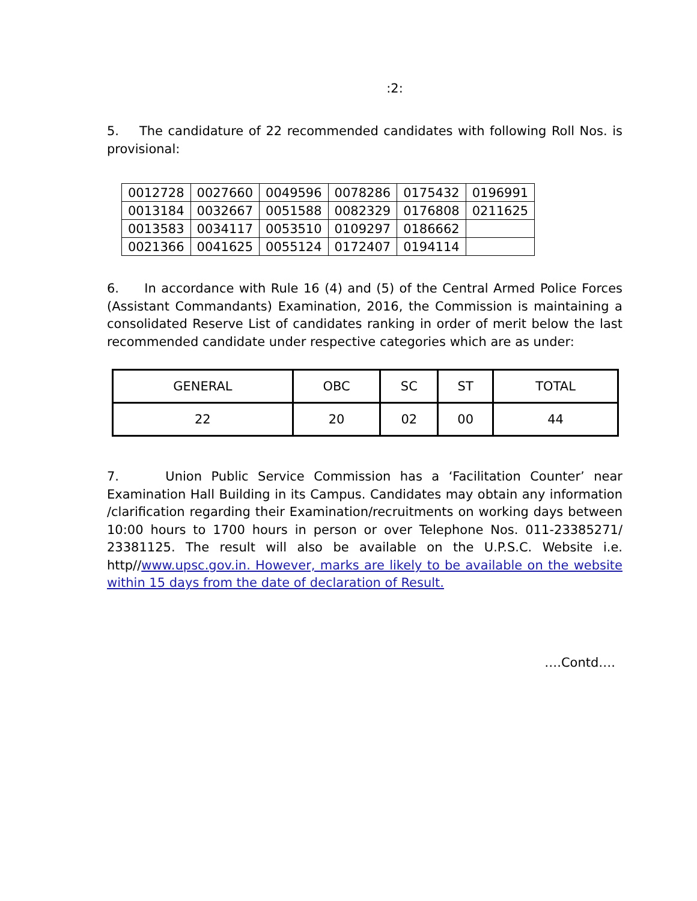:2:
5. The candidature of 22 recommended candidates with following Roll Nos. is provisional:
| 0012728 | 0027660 | 0049596 | 0078286 | 0175432 | 0196991 |
| 0013184 | 0032667 | 0051588 | 0082329 | 0176808 | 0211625 |
| 0013583 | 0034117 | 0053510 | 0109297 | 0186662 | |
| 0021366 | 0041625 | 0055124 | 0172407 | 0194114 | |
6. In accordance with Rule 16 (4) and (5) of the Central Armed Police Forces (Assistant Commandants) Examination, 2016, the Commission is maintaining a consolidated Reserve List of candidates ranking in order of merit below the last recommended candidate under respective categories which are as under:
| GENERAL | OBC | SC | ST | TOTAL |
| --- | --- | --- | --- | --- |
| 22 | 20 | 02 | 00 | 44 |
7. Union Public Service Commission has a ‘Facilitation Counter’ near Examination Hall Building in its Campus. Candidates may obtain any information /clarification regarding their Examination/recruitments on working days between 10:00 hours to 1700 hours in person or over Telephone Nos. 011-23385271/ 23381125. The result will also be available on the U.P.S.C. Website i.e. http//www.upsc.gov.in. However, marks are likely to be available on the website within 15 days from the date of declaration of Result.
….Contd….